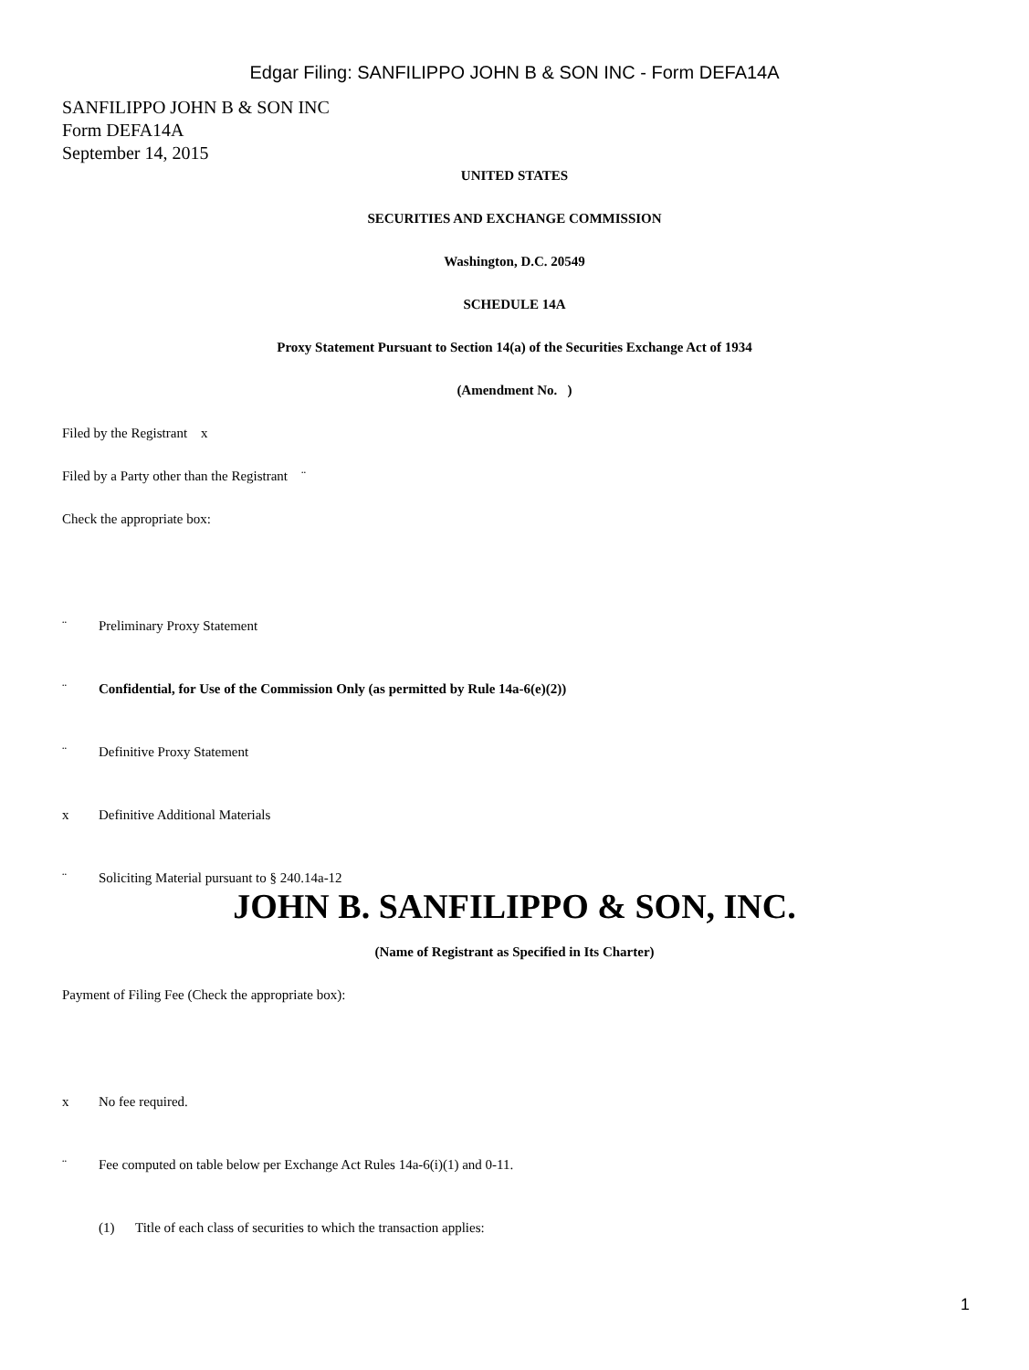Edgar Filing: SANFILIPPO JOHN B & SON INC - Form DEFA14A
SANFILIPPO JOHN B & SON INC
Form DEFA14A
September 14, 2015
UNITED STATES
SECURITIES AND EXCHANGE COMMISSION
Washington, D.C. 20549
SCHEDULE 14A
Proxy Statement Pursuant to Section 14(a) of the Securities Exchange Act of 1934
(Amendment No. )
Filed by the Registrant x
Filed by a Party other than the Registrant ¨
Check the appropriate box:
¨ Preliminary Proxy Statement
¨ Confidential, for Use of the Commission Only (as permitted by Rule 14a-6(e)(2))
¨ Definitive Proxy Statement
x Definitive Additional Materials
¨ Soliciting Material pursuant to § 240.14a-12
JOHN B. SANFILIPPO & SON, INC.
(Name of Registrant as Specified in Its Charter)
Payment of Filing Fee (Check the appropriate box):
x No fee required.
¨ Fee computed on table below per Exchange Act Rules 14a-6(i)(1) and 0-11.
(1) Title of each class of securities to which the transaction applies:
1